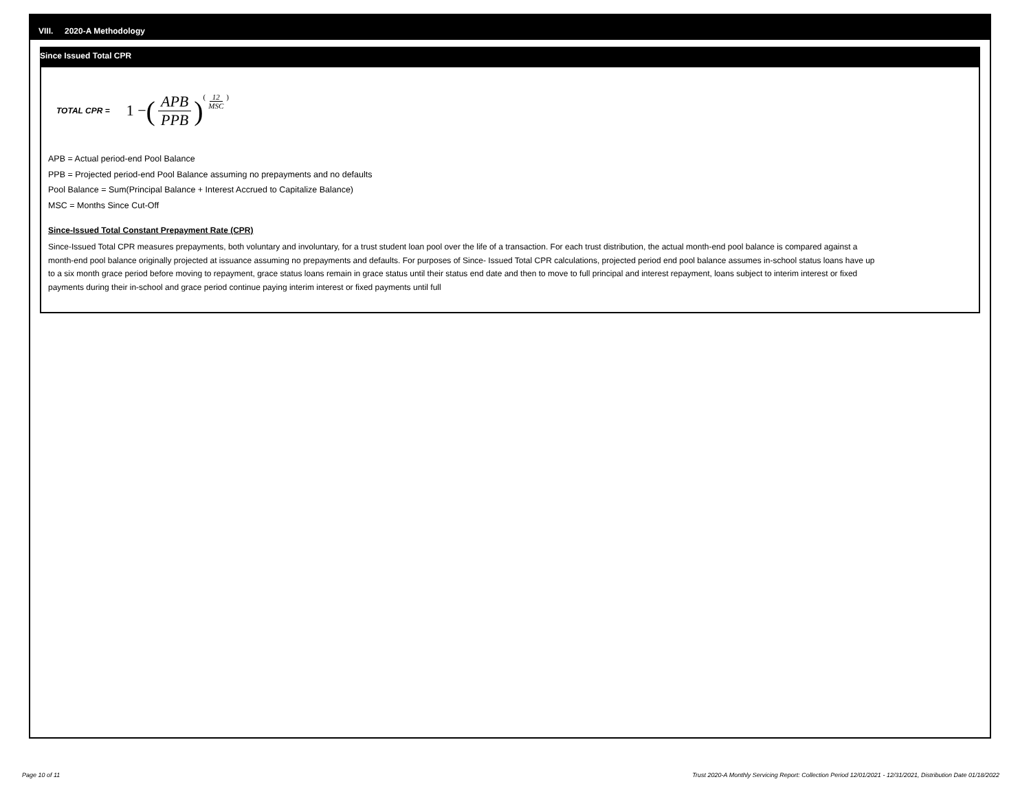VIII. 2020-A Methodology
Since Issued Total CPR
TOTAL CPR = 1 − (APB PPB)<sup>(12 MSC)</sup>
APB = Actual period-end Pool Balance
PPB = Projected period-end Pool Balance assuming no prepayments and no defaults
Pool Balance = Sum(Principal Balance + Interest Accrued to Capitalize Balance)
MSC = Months Since Cut-Off
Since-Issued Total Constant Prepayment Rate (CPR)
Since-Issued Total CPR measures prepayments, both voluntary and involuntary, for a trust student loan pool over the life of a transaction. For each trust distribution, the actual month-end pool balance is compared against a month-end pool balance originally projected at issuance assuming no prepayments and defaults. For purposes of Since- Issued Total CPR calculations, projected period end pool balance assumes in-school status loans have up to a six month grace period before moving to repayment, grace status loans remain in grace status until their status end date and then to move to full principal and interest repayment, loans subject to interim interest or fixed payments during their in-school and grace period continue paying interim interest or fixed payments until full
Page 10 of 11
Trust 2020-A Monthly Servicing Report: Collection Period 12/01/2021 - 12/31/2021, Distribution Date 01/18/2022